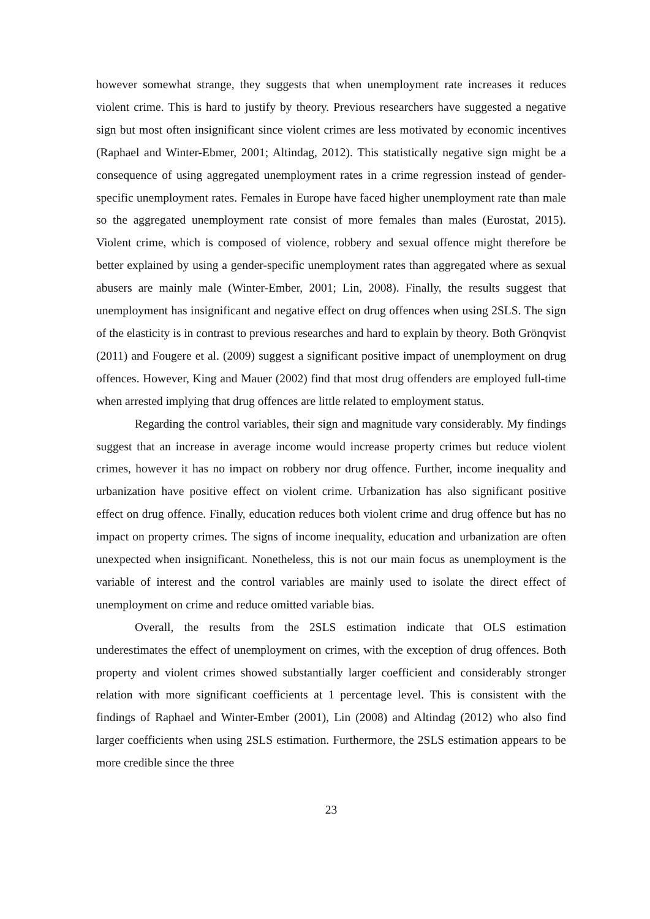however somewhat strange, they suggests that when unemployment rate increases it reduces violent crime. This is hard to justify by theory. Previous researchers have suggested a negative sign but most often insignificant since violent crimes are less motivated by economic incentives (Raphael and Winter-Ebmer, 2001; Altindag, 2012). This statistically negative sign might be a consequence of using aggregated unemployment rates in a crime regression instead of gender-specific unemployment rates. Females in Europe have faced higher unemployment rate than male so the aggregated unemployment rate consist of more females than males (Eurostat, 2015). Violent crime, which is composed of violence, robbery and sexual offence might therefore be better explained by using a gender-specific unemployment rates than aggregated where as sexual abusers are mainly male (Winter-Ember, 2001; Lin, 2008). Finally, the results suggest that unemployment has insignificant and negative effect on drug offences when using 2SLS. The sign of the elasticity is in contrast to previous researches and hard to explain by theory. Both Grönqvist (2011) and Fougere et al. (2009) suggest a significant positive impact of unemployment on drug offences. However, King and Mauer (2002) find that most drug offenders are employed full-time when arrested implying that drug offences are little related to employment status.
Regarding the control variables, their sign and magnitude vary considerably. My findings suggest that an increase in average income would increase property crimes but reduce violent crimes, however it has no impact on robbery nor drug offence. Further, income inequality and urbanization have positive effect on violent crime. Urbanization has also significant positive effect on drug offence. Finally, education reduces both violent crime and drug offence but has no impact on property crimes. The signs of income inequality, education and urbanization are often unexpected when insignificant. Nonetheless, this is not our main focus as unemployment is the variable of interest and the control variables are mainly used to isolate the direct effect of unemployment on crime and reduce omitted variable bias.
Overall, the results from the 2SLS estimation indicate that OLS estimation underestimates the effect of unemployment on crimes, with the exception of drug offences. Both property and violent crimes showed substantially larger coefficient and considerably stronger relation with more significant coefficients at 1 percentage level. This is consistent with the findings of Raphael and Winter-Ember (2001), Lin (2008) and Altindag (2012) who also find larger coefficients when using 2SLS estimation. Furthermore, the 2SLS estimation appears to be more credible since the three
23